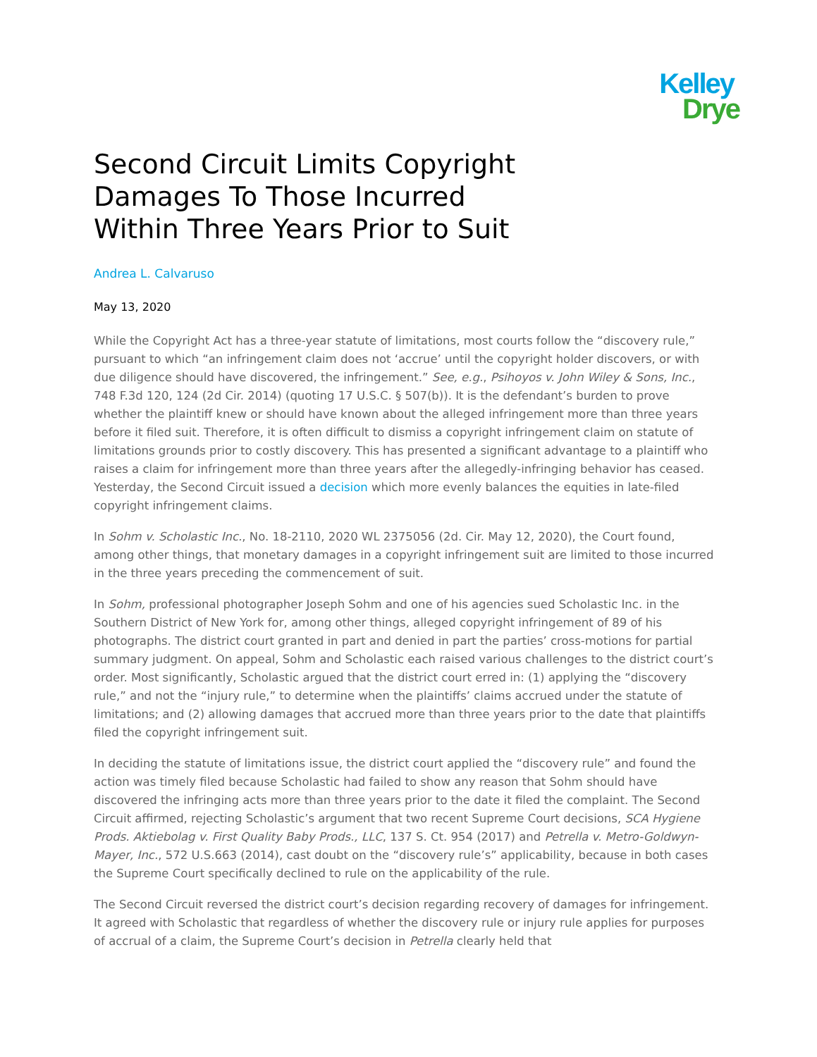Kelley
Drye
Second Circuit Limits Copyright Damages To Those Incurred Within Three Years Prior to Suit
Andrea L. Calvaruso
May 13, 2020
While the Copyright Act has a three-year statute of limitations, most courts follow the “discovery rule,” pursuant to which “an infringement claim does not ‘accrue’ until the copyright holder discovers, or with due diligence should have discovered, the infringement.” See, e.g., Psihoyos v. John Wiley & Sons, Inc., 748 F.3d 120, 124 (2d Cir. 2014) (quoting 17 U.S.C. § 507(b)). It is the defendant’s burden to prove whether the plaintiff knew or should have known about the alleged infringement more than three years before it filed suit. Therefore, it is often difficult to dismiss a copyright infringement claim on statute of limitations grounds prior to costly discovery. This has presented a significant advantage to a plaintiff who raises a claim for infringement more than three years after the allegedly-infringing behavior has ceased. Yesterday, the Second Circuit issued a decision which more evenly balances the equities in late-filed copyright infringement claims.
In Sohm v. Scholastic Inc., No. 18-2110, 2020 WL 2375056 (2d. Cir. May 12, 2020), the Court found, among other things, that monetary damages in a copyright infringement suit are limited to those incurred in the three years preceding the commencement of suit.
In Sohm, professional photographer Joseph Sohm and one of his agencies sued Scholastic Inc. in the Southern District of New York for, among other things, alleged copyright infringement of 89 of his photographs. The district court granted in part and denied in part the parties’ cross-motions for partial summary judgment. On appeal, Sohm and Scholastic each raised various challenges to the district court’s order. Most significantly, Scholastic argued that the district court erred in: (1) applying the “discovery rule,” and not the “injury rule,” to determine when the plaintiffs’ claims accrued under the statute of limitations; and (2) allowing damages that accrued more than three years prior to the date that plaintiffs filed the copyright infringement suit.
In deciding the statute of limitations issue, the district court applied the “discovery rule” and found the action was timely filed because Scholastic had failed to show any reason that Sohm should have discovered the infringing acts more than three years prior to the date it filed the complaint. The Second Circuit affirmed, rejecting Scholastic’s argument that two recent Supreme Court decisions, SCA Hygiene Prods. Aktiebolag v. First Quality Baby Prods., LLC, 137 S. Ct. 954 (2017) and Petrella v. Metro-Goldwyn-Mayer, Inc., 572 U.S.663 (2014), cast doubt on the “discovery rule’s” applicability, because in both cases the Supreme Court specifically declined to rule on the applicability of the rule.
The Second Circuit reversed the district court’s decision regarding recovery of damages for infringement. It agreed with Scholastic that regardless of whether the discovery rule or injury rule applies for purposes of accrual of a claim, the Supreme Court’s decision in Petrella clearly held that